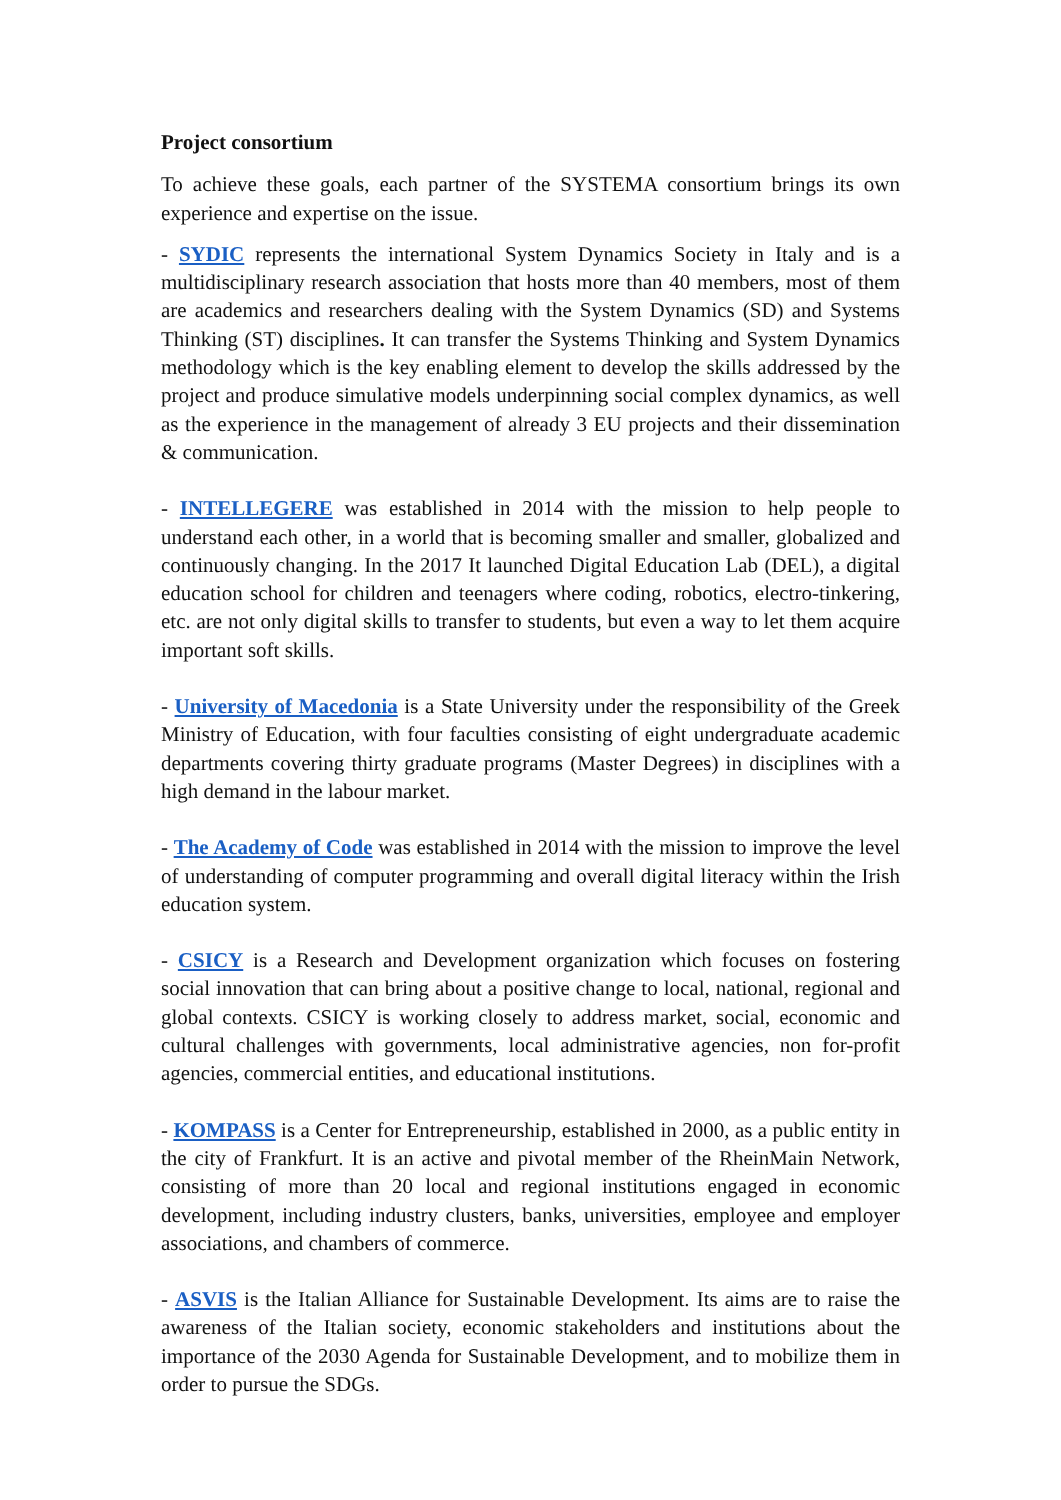Project consortium
To achieve these goals, each partner of the SYSTEMA consortium brings its own experience and expertise on the issue.
- SYDIC represents the international System Dynamics Society in Italy and is a multidisciplinary research association that hosts more than 40 members, most of them are academics and researchers dealing with the System Dynamics (SD) and Systems Thinking (ST) disciplines. It can transfer the Systems Thinking and System Dynamics methodology which is the key enabling element to develop the skills addressed by the project and produce simulative models underpinning social complex dynamics, as well as the experience in the management of already 3 EU projects and their dissemination & communication.
- INTELLEGERE was established in 2014 with the mission to help people to understand each other, in a world that is becoming smaller and smaller, globalized and continuously changing. In the 2017 It launched Digital Education Lab (DEL), a digital education school for children and teenagers where coding, robotics, electro-tinkering, etc. are not only digital skills to transfer to students, but even a way to let them acquire important soft skills.
- University of Macedonia is a State University under the responsibility of the Greek Ministry of Education, with four faculties consisting of eight undergraduate academic departments covering thirty graduate programs (Master Degrees) in disciplines with a high demand in the labour market.
- The Academy of Code was established in 2014 with the mission to improve the level of understanding of computer programming and overall digital literacy within the Irish education system.
- CSICY is a Research and Development organization which focuses on fostering social innovation that can bring about a positive change to local, national, regional and global contexts. CSICY is working closely to address market, social, economic and cultural challenges with governments, local administrative agencies, non for-profit agencies, commercial entities, and educational institutions.
- KOMPASS is a Center for Entrepreneurship, established in 2000, as a public entity in the city of Frankfurt. It is an active and pivotal member of the RheinMain Network, consisting of more than 20 local and regional institutions engaged in economic development, including industry clusters, banks, universities, employee and employer associations, and chambers of commerce.
- ASVIS is the Italian Alliance for Sustainable Development. Its aims are to raise the awareness of the Italian society, economic stakeholders and institutions about the importance of the 2030 Agenda for Sustainable Development, and to mobilize them in order to pursue the SDGs.